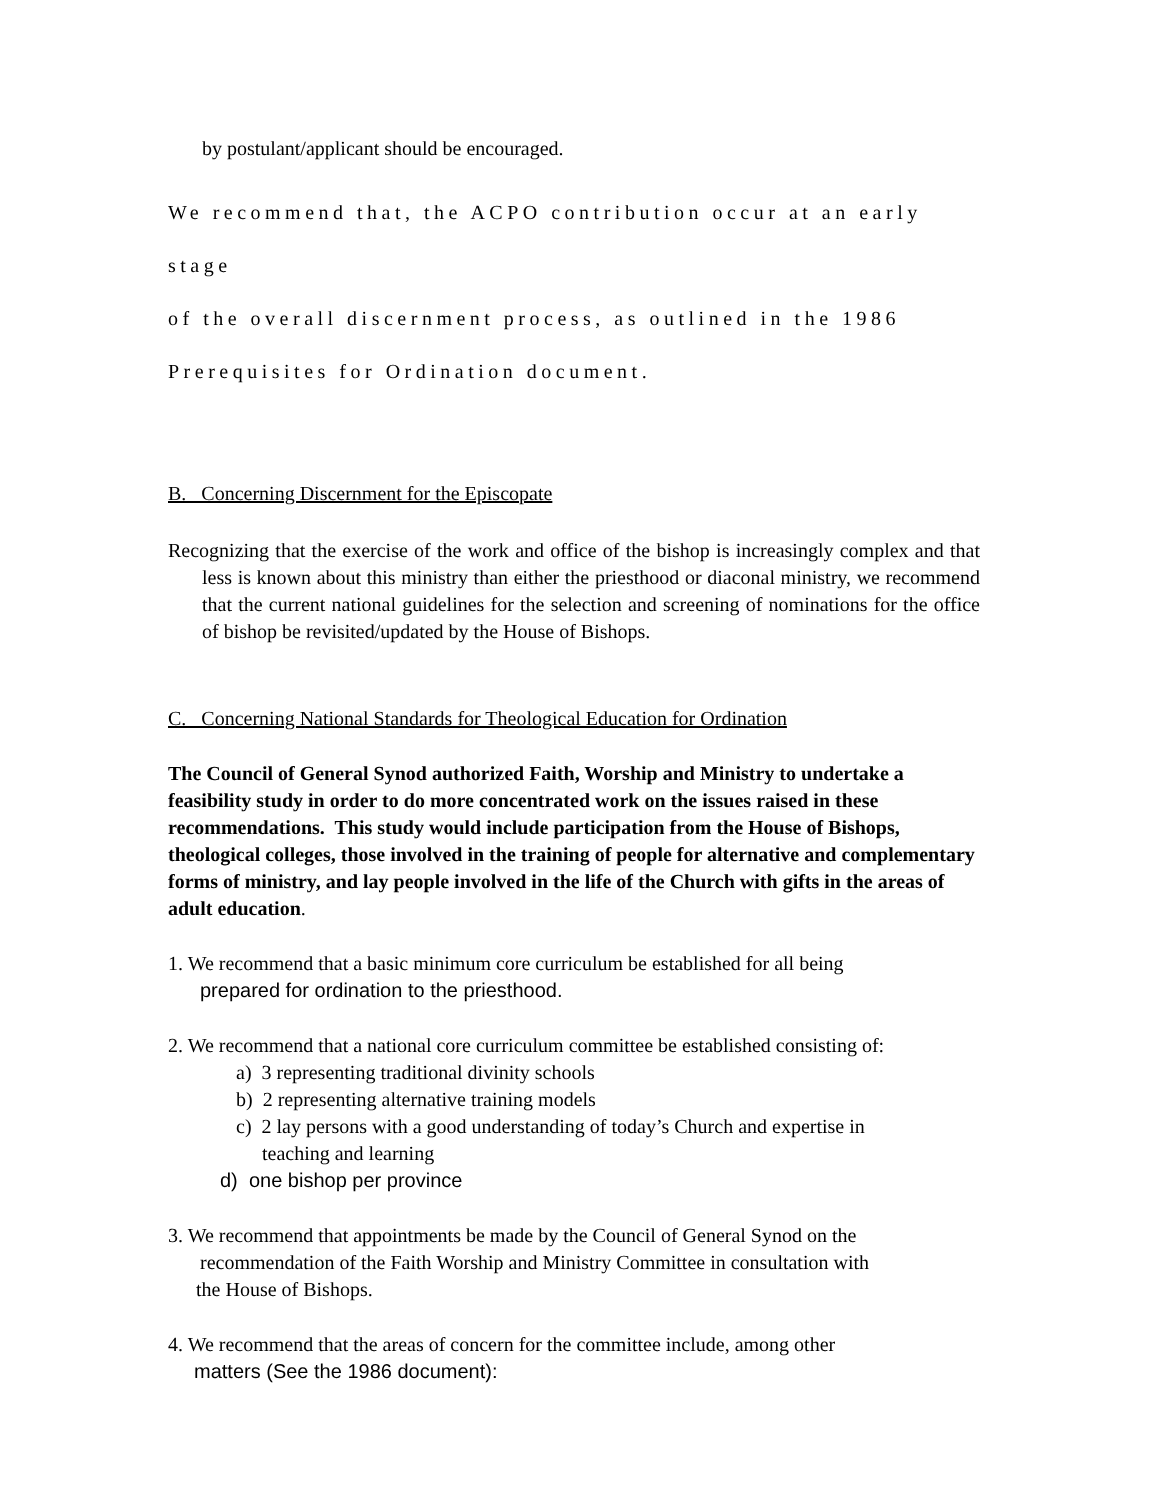by postulant/applicant should be encouraged.
We recommend that, the ACPO contribution occur at an early stage
of the overall discernment process, as outlined in the 1986
Prerequisites for Ordination document.
B. Concerning Discernment for the Episcopate
Recognizing that the exercise of the work and office of the bishop is increasingly complex and that less is known about this ministry than either the priesthood or diaconal ministry, we recommend that the current national guidelines for the selection and screening of nominations for the office of bishop be revisited/updated by the House of Bishops.
C. Concerning National Standards for Theological Education for Ordination
The Council of General Synod authorized Faith, Worship and Ministry to undertake a feasibility study in order to do more concentrated work on the issues raised in these recommendations. This study would include participation from the House of Bishops, theological colleges, those involved in the training of people for alternative and complementary forms of ministry, and lay people involved in the life of the Church with gifts in the areas of adult education.
1. We recommend that a basic minimum core curriculum be established for all being
prepared for ordination to the priesthood.
2. We recommend that a national core curriculum committee be established consisting of:
a) 3 representing traditional divinity schools
b) 2 representing alternative training models
c) 2 lay persons with a good understanding of today’s Church and expertise in
teaching and learning
d) one bishop per province
3. We recommend that appointments be made by the Council of General Synod on the
recommendation of the Faith Worship and Ministry Committee in consultation with
the House of Bishops.
4. We recommend that the areas of concern for the committee include, among other
matters (See the 1986 document):